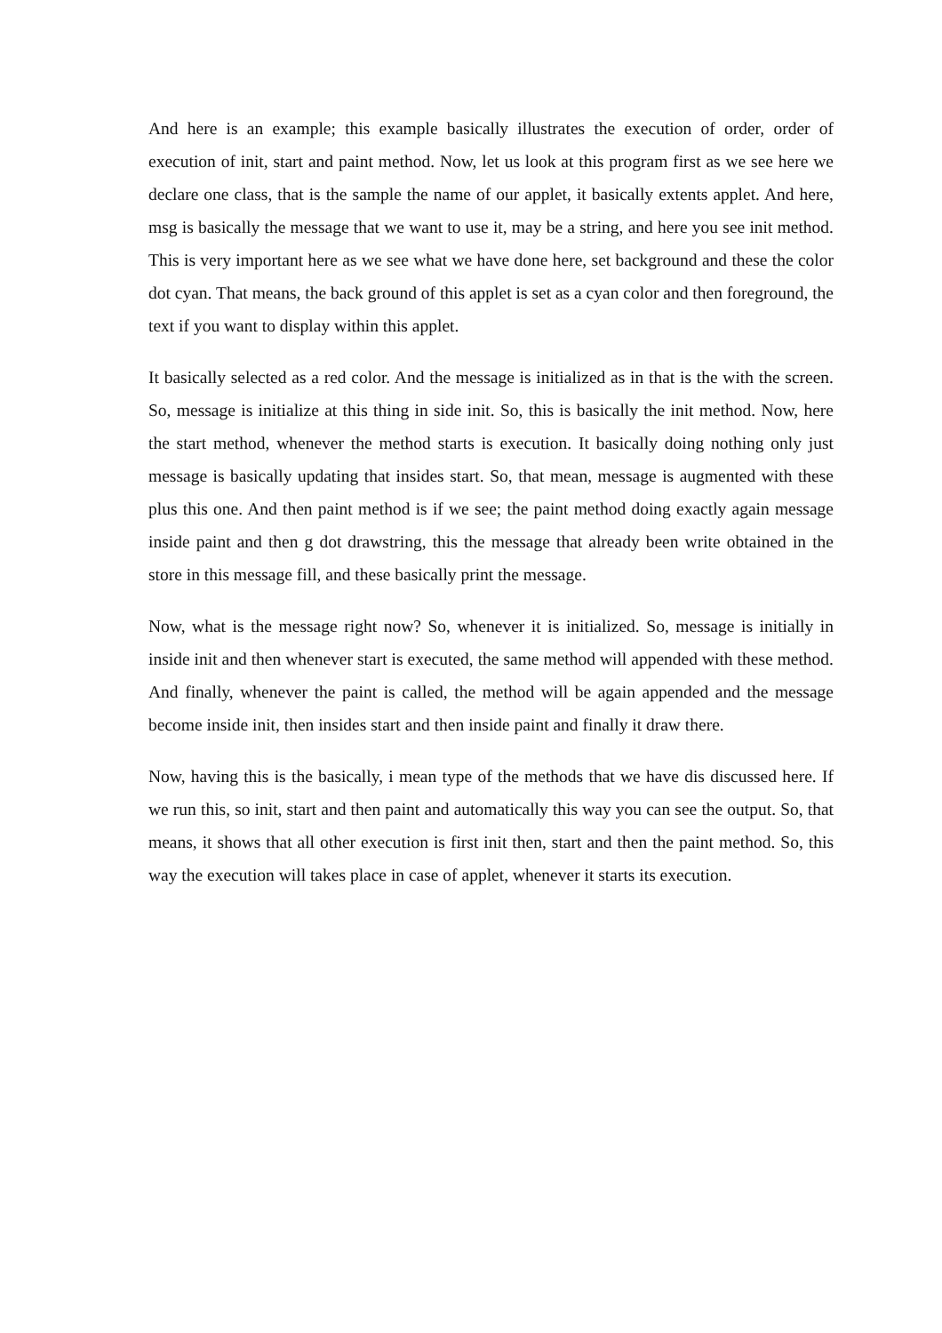And here is an example; this example basically illustrates the execution of order, order of execution of init, start and paint method. Now, let us look at this program first as we see here we declare one class, that is the sample the name of our applet, it basically extents applet. And here, msg is basically the message that we want to use it, may be a string, and here you see init method. This is very important here as we see what we have done here, set background and these the color dot cyan. That means, the back ground of this applet is set as a cyan color and then foreground, the text if you want to display within this applet.
It basically selected as a red color. And the message is initialized as in that is the with the screen. So, message is initialize at this thing in side init. So, this is basically the init method. Now, here the start method, whenever the method starts is execution. It basically doing nothing only just message is basically updating that insides start. So, that mean, message is augmented with these plus this one. And then paint method is if we see; the paint method doing exactly again message inside paint and then g dot drawstring, this the message that already been write obtained in the store in this message fill, and these basically print the message.
Now, what is the message right now? So, whenever it is initialized. So, message is initially in inside init and then whenever start is executed, the same method will appended with these method. And finally, whenever the paint is called, the method will be again appended and the message become inside init, then insides start and then inside paint and finally it draw there.
Now, having this is the basically, i mean type of the methods that we have dis discussed here. If we run this, so init, start and then paint and automatically this way you can see the output. So, that means, it shows that all other execution is first init then, start and then the paint method. So, this way the execution will takes place in case of applet, whenever it starts its execution.